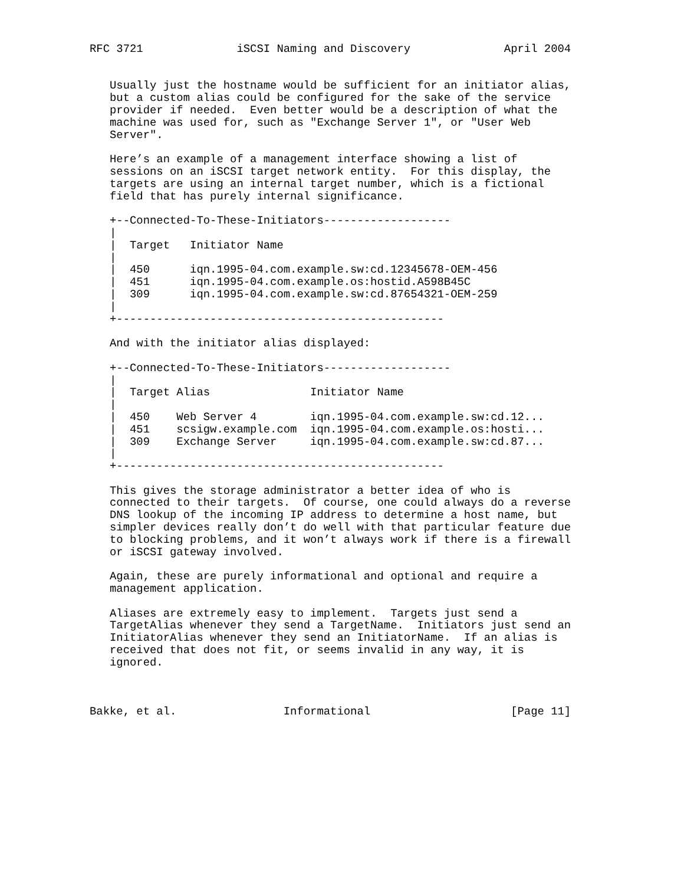RFC 3721              iSCSI Naming and Discovery              April 2004


   Usually just the hostname would be sufficient for an initiator alias,
   but a custom alias could be configured for the sake of the service
   provider if needed.  Even better would be a description of what the
   machine was used for, such as "Exchange Server 1", or "User Web
   Server".

   Here’s an example of a management interface showing a list of
   sessions on an iSCSI target network entity.  For this display, the
   targets are using an internal target number, which is a fictional
   field that has purely internal significance.

   +--Connected-To-These-Initiators-------------------
   |
   |  Target   Initiator Name
   |
   |  450      iqn.1995-04.com.example.sw:cd.12345678-OEM-456
   |  451      iqn.1995-04.com.example.os:hostid.A598B45C
   |  309      iqn.1995-04.com.example.sw:cd.87654321-OEM-259
   |
   +-------------------------------------------------

   And with the initiator alias displayed:

   +--Connected-To-These-Initiators-------------------
   |
   |  Target Alias               Initiator Name
   |
   |  450    Web Server 4        iqn.1995-04.com.example.sw:cd.12...
   |  451    scsigw.example.com  iqn.1995-04.com.example.os:hosti...
   |  309    Exchange Server     iqn.1995-04.com.example.sw:cd.87...
   |
   +-------------------------------------------------

   This gives the storage administrator a better idea of who is
   connected to their targets.  Of course, one could always do a reverse
   DNS lookup of the incoming IP address to determine a host name, but
   simpler devices really don’t do well with that particular feature due
   to blocking problems, and it won’t always work if there is a firewall
   or iSCSI gateway involved.

   Again, these are purely informational and optional and require a
   management application.

   Aliases are extremely easy to implement.  Targets just send a
   TargetAlias whenever they send a TargetName.  Initiators just send an
   InitiatorAlias whenever they send an InitiatorName.  If an alias is
   received that does not fit, or seems invalid in any way, it is
   ignored.



Bakke, et al.                Informational                     [Page 11]